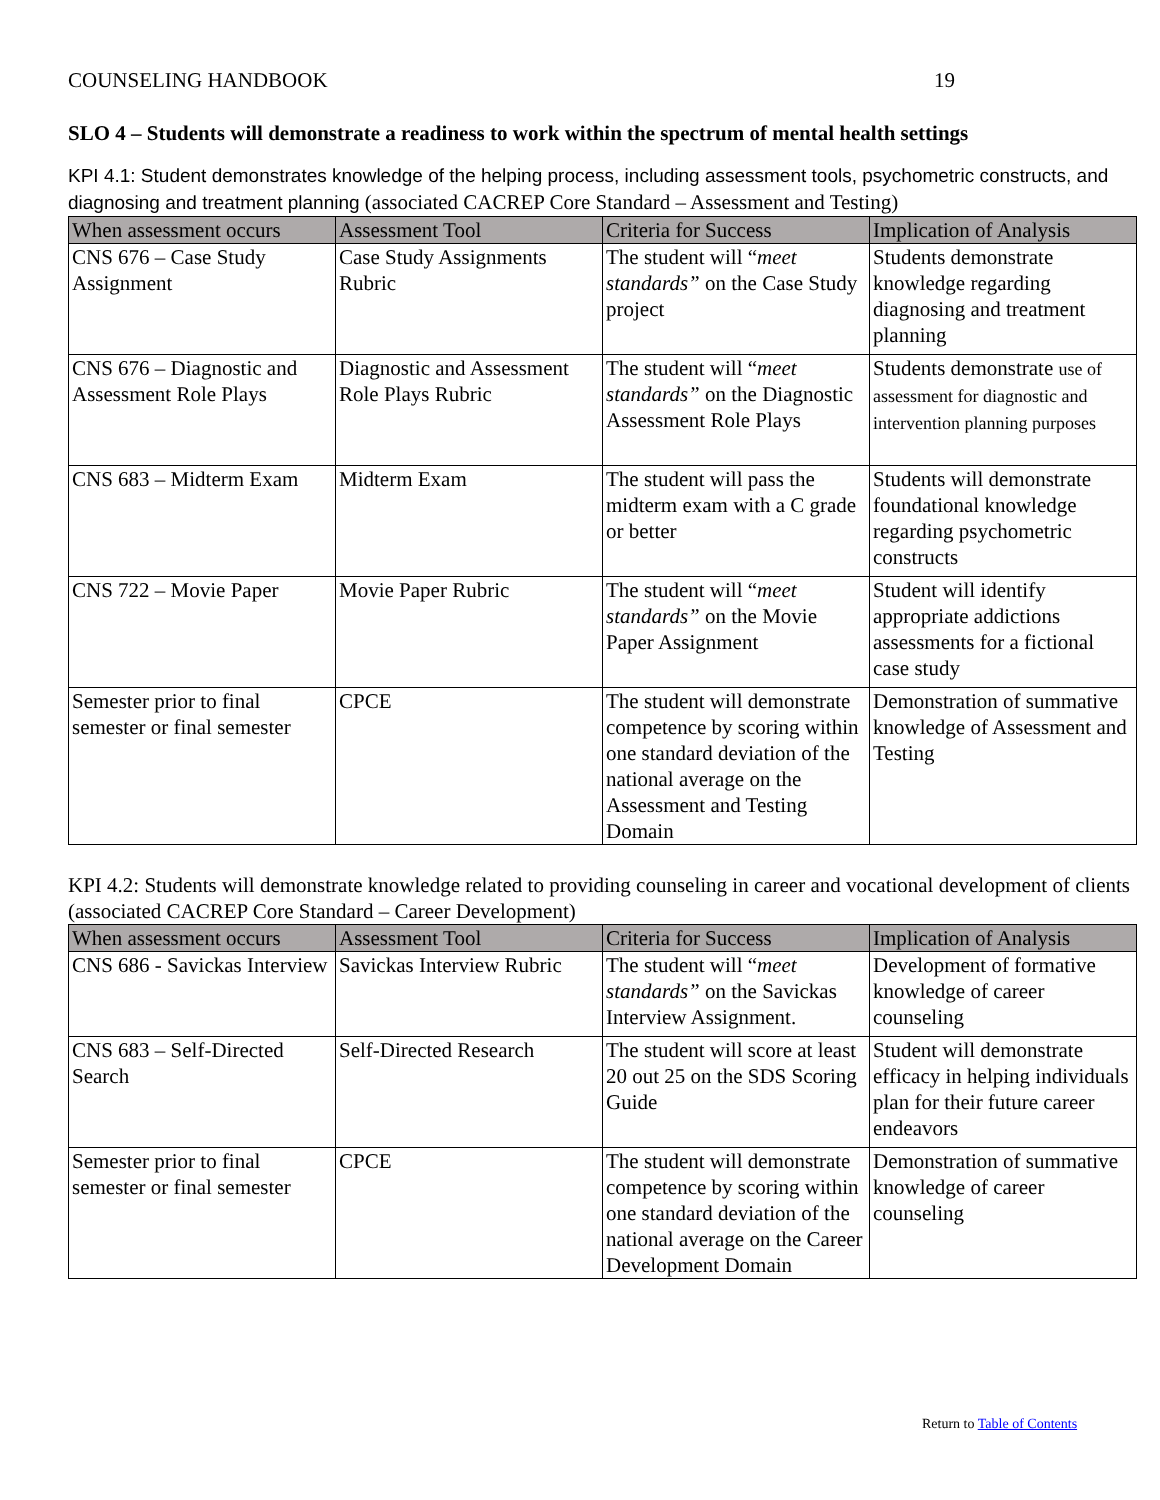COUNSELING HANDBOOK 19
SLO 4 – Students will demonstrate a readiness to work within the spectrum of mental health settings
KPI 4.1: Student demonstrates knowledge of the helping process, including assessment tools, psychometric constructs, and diagnosing and treatment planning (associated CACREP Core Standard – Assessment and Testing)
| When assessment occurs | Assessment Tool | Criteria for Success | Implication of Analysis |
| --- | --- | --- | --- |
| CNS 676 – Case Study Assignment | Case Study Assignments Rubric | The student will “ meet standards” on the Case Study project | Students demonstrate knowledge regarding diagnosing and treatment planning |
| CNS 676 – Diagnostic and Assessment Role Plays | Diagnostic and Assessment Role Plays Rubric | The student will “ meet standards” on the Diagnostic Assessment Role Plays | Students demonstrate use of assessment for diagnostic and intervention planning purposes |
| CNS 683 – Midterm Exam | Midterm Exam | The student will pass the midterm exam with a C grade or better | Students will demonstrate foundational knowledge regarding psychometric constructs |
| CNS 722 – Movie Paper | Movie Paper Rubric | The student will “ meet standards” on the Movie Paper Assignment | Student will identify appropriate addictions assessments for a fictional case study |
| Semester prior to final semester or final semester | CPCE | The student will demonstrate competence by scoring within one standard deviation of the national average on the Assessment and Testing Domain | Demonstration of summative knowledge of Assessment and Testing |
KPI 4.2: Students will demonstrate knowledge related to providing counseling in career and vocational development of clients (associated CACREP Core Standard – Career Development)
| When assessment occurs | Assessment Tool | Criteria for Success | Implication of Analysis |
| --- | --- | --- | --- |
| CNS 686 - Savickas Interview | Savickas Interview Rubric | The student will “ meet standards” on the Savickas Interview Assignment. | Development of formative knowledge of career counseling |
| CNS 683 – Self-Directed Search | Self-Directed Research | The student will score at least 20 out 25 on the SDS Scoring Guide | Student will demonstrate efficacy in helping individuals plan for their future career endeavors |
| Semester prior to final semester or final semester | CPCE | The student will demonstrate competence by scoring within one standard deviation of the national average on the Career Development Domain | Demonstration of summative knowledge of career counseling |
Return to Table of Contents